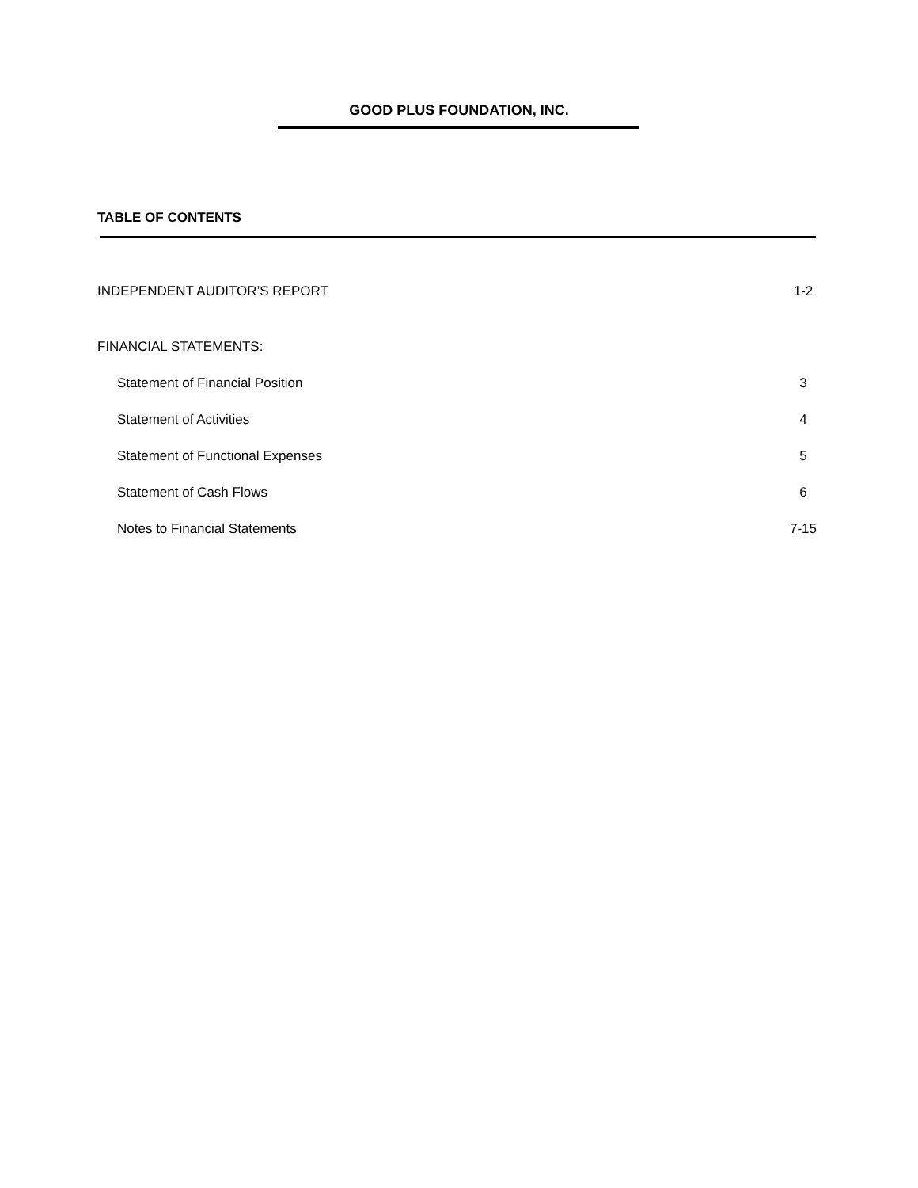GOOD PLUS FOUNDATION, INC.
TABLE OF CONTENTS
INDEPENDENT AUDITOR’S REPORT 1-2
FINANCIAL STATEMENTS:
Statement of Financial Position 3
Statement of Activities 4
Statement of Functional Expenses 5
Statement of Cash Flows 6
Notes to Financial Statements 7-15